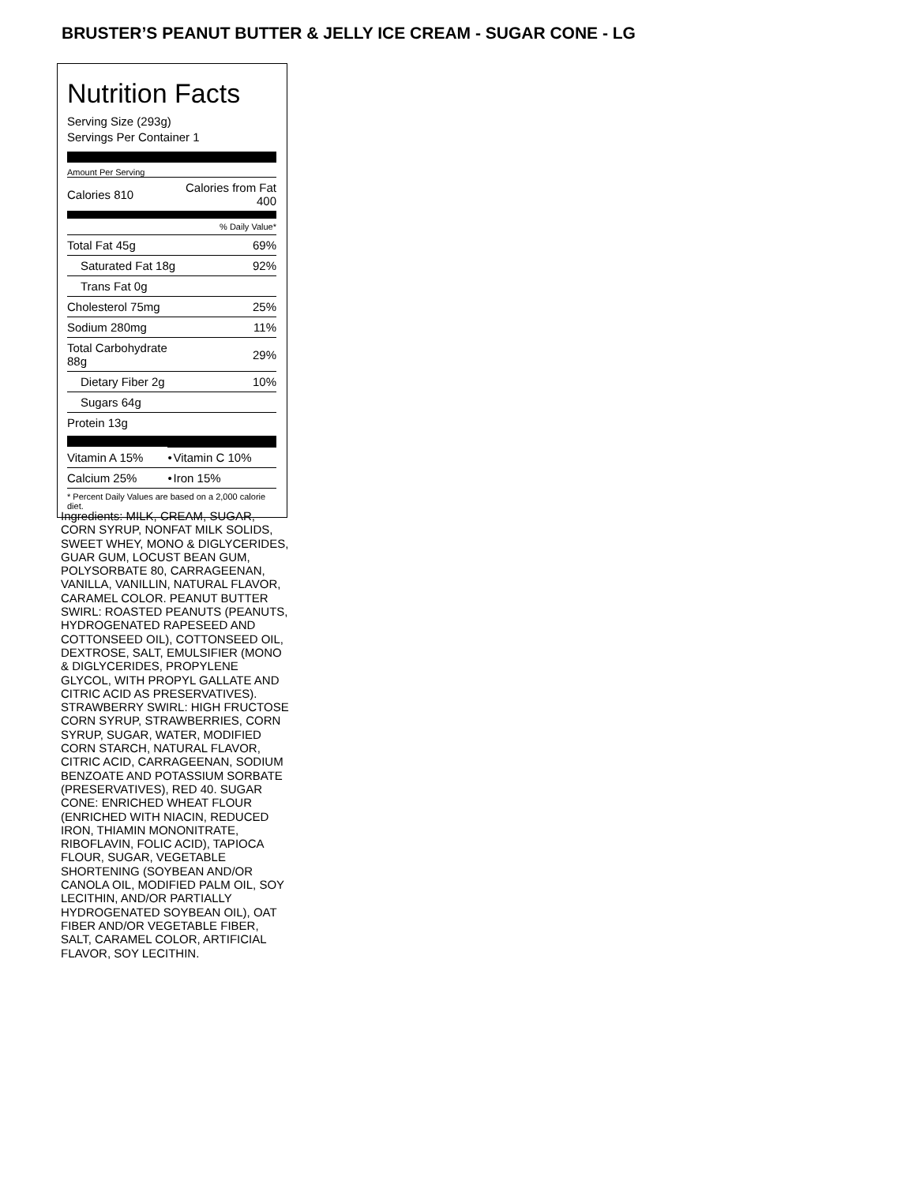BRUSTER’S PEANUT BUTTER & JELLY ICE CREAM - SUGAR CONE - LG
Nutrition Facts
Serving Size (293g)
Servings Per Container 1
Amount Per Serving
| Calories 810 | Calories from Fat 400 |
| % Daily Value* | |
| Total Fat 45g | 69% |
| Saturated Fat 18g | 92% |
| Trans Fat 0g | |
| Cholesterol 75mg | 25% |
| Sodium 280mg | 11% |
| Total Carbohydrate 88g | 29% |
| Dietary Fiber 2g | 10% |
| Sugars 64g | |
| Protein 13g | |
| Vitamin A 15% | • | Vitamin C 10% |
| Calcium 25% | • | Iron 15% |
| * Percent Daily Values are based on a 2,000 calorie diet. | | |
Ingredients: MILK, CREAM, SUGAR, CORN SYRUP, NONFAT MILK SOLIDS, SWEET WHEY, MONO & DIGLYCERIDES, GUAR GUM, LOCUST BEAN GUM, POLYSORBATE 80, CARRAGEENAN, VANILLA, VANILLIN, NATURAL FLAVOR, CARAMEL COLOR. PEANUT BUTTER SWIRL: ROASTED PEANUTS (PEANUTS, HYDROGENATED RAPESEED AND COTTONSEED OIL), COTTONSEED OIL, DEXTROSE, SALT, EMULSIFIER (MONO & DIGLYCERIDES, PROPYLENE GLYCOL, WITH PROPYL GALLATE AND CITRIC ACID AS PRESERVATIVES). STRAWBERRY SWIRL: HIGH FRUCTOSE CORN SYRUP, STRAWBERRIES, CORN SYRUP, SUGAR, WATER, MODIFIED CORN STARCH, NATURAL FLAVOR, CITRIC ACID, CARRAGEENAN, SODIUM BENZOATE AND POTASSIUM SORBATE (PRESERVATIVES), RED 40. SUGAR CONE: ENRICHED WHEAT FLOUR (ENRICHED WITH NIACIN, REDUCED IRON, THIAMIN MONONITRATE, RIBOFLAVIN, FOLIC ACID), TAPIOCA FLOUR, SUGAR, VEGETABLE SHORTENING (SOYBEAN AND/OR CANOLA OIL, MODIFIED PALM OIL, SOY LECITHIN, AND/OR PARTIALLY HYDROGENATED SOYBEAN OIL), OAT FIBER AND/OR VEGETABLE FIBER, SALT, CARAMEL COLOR, ARTIFICIAL FLAVOR, SOY LECITHIN.